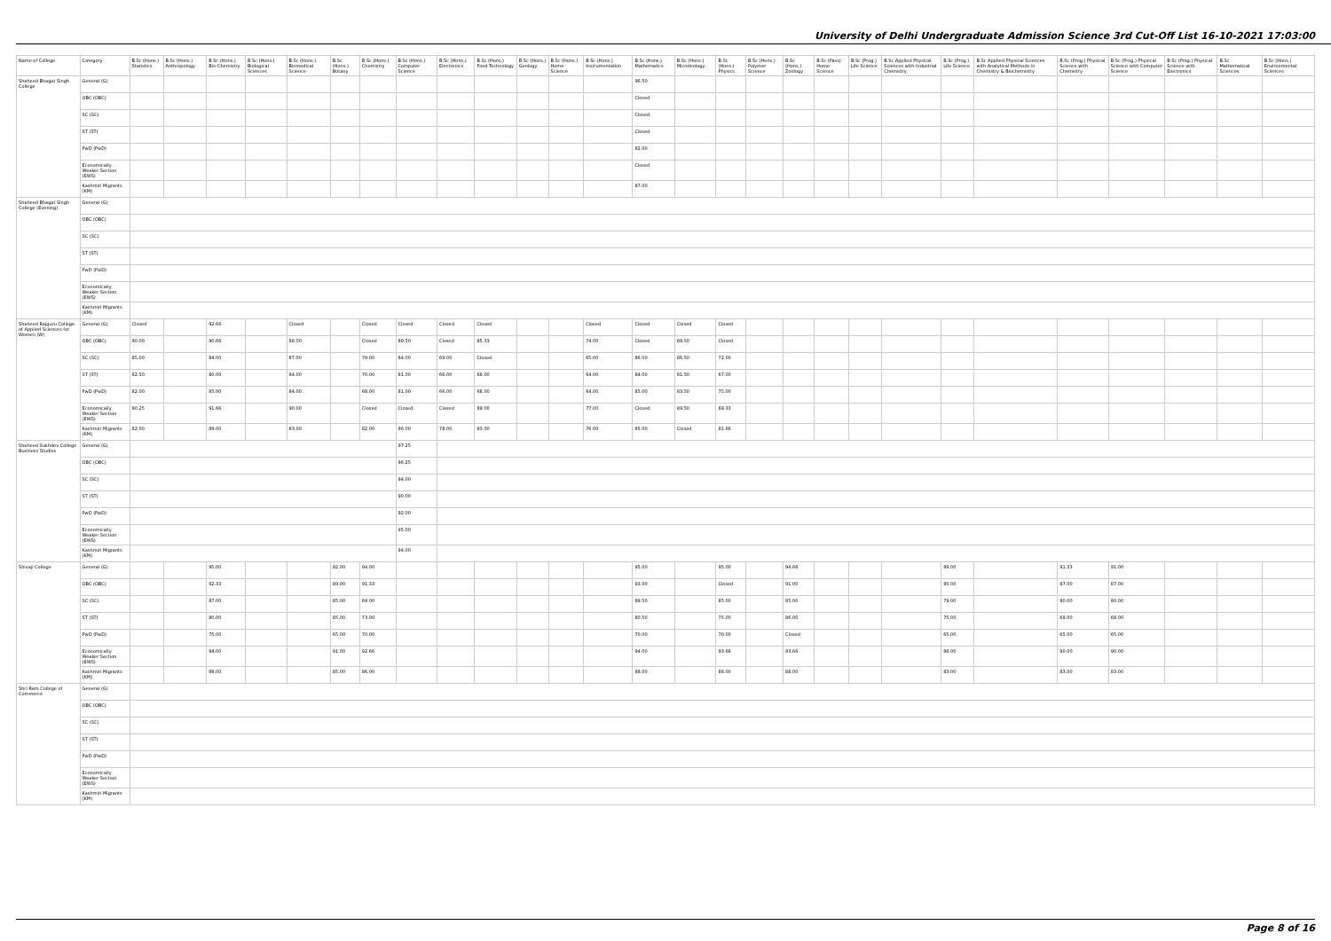University of Delhi Undergraduate Admission Science 3rd Cut-Off List 16-10-2021 17:03:00
| Name of College | Category | B.Sc (Hons.) Statistics | B.Sc (Hons.) Anthropology | B.Sc (Hons.) Bio-Chemistry | B.Sc (Hons.) Biological Sciences | B.Sc (Hons.) Biomedical Science | B.Sc (Hons.) Botany | B.Sc (Hons.) Chemistry | B.Sc (Hons.) Computer Science | B.Sc (Hons.) Electronics | B.Sc (Hons.) Food Technology | B.Sc (Hons.) Geology | B.Sc (Hons.) Home Science | B.Sc (Hons.) Instrumentation | B.Sc (Hons.) Mathematics | B.Sc (Hons.) Microbiology | B.Sc (Hons.) Physics | B.Sc (Hons.) Polymer Science | B.Sc (Hons.) Zoology | B.Sc (Pass) Home Science | B.Sc (Prog.) Life Science | B.Sc Applied Physical Sciences with Industrial Chemistry | B.Sc (Prog.) Life Science | B.Sc Applied Physical Sciences with Analytical Methods in Chemistry & Biochemistry | B.Sc (Prog.) Physical Science with Chemistry | B.Sc (Prog.) Physical Science with Computer Science | B.Sc (Prog.) Physical Science with Electronics | B.Sc Mathematical Sciences | B.Sc (Hons.) Environmental Sciences |
| --- | --- | --- | --- | --- | --- | --- | --- | --- | --- | --- | --- | --- | --- | --- | --- | --- | --- | --- | --- | --- | --- | --- | --- | --- | --- | --- | --- | --- | --- |
| Shaheed Bhagat Singh College | General (G) | | | | | | | | | | | | | | 96.50 | | | | | | | | | | | | | | |
| | OBC (OBC) | | | | | | | | | | | | | | Closed | | | | | | | | | | | | | | |
| | SC (SC) | | | | | | | | | | | | | | Closed | | | | | | | | | | | | | | |
| | ST (ST) | | | | | | | | | | | | | | Closed | | | | | | | | | | | | | | |
| | PwD (PwD) | | | | | | | | | | | | | | 82.00 | | | | | | | | | | | | | | |
| | Economically Weaker Section (EWS) | | | | | | | | | | | | | | Closed | | | | | | | | | | | | | | |
| | Kashmiri Migrants (KM) | | | | | | | | | | | | | | 87.00 | | | | | | | | | | | | | | |
| Shaheed Bhagat Singh College (Evening) | General (G) | | | | | | | | | | | | | | | | | | | | | | | | | | | | |
| | OBC (OBC) | | | | | | | | | | | | | | | | | | | | | | | | | | | | |
| | SC (SC) | | | | | | | | | | | | | | | | | | | | | | | | | | | | |
| | ST (ST) | | | | | | | | | | | | | | | | | | | | | | | | | | | | |
| | PwD (PwD) | | | | | | | | | | | | | | | | | | | | | | | | | | | | |
| | Economically Weaker Section (EWS) | | | | | | | | | | | | | | | | | | | | | | | | | | | | |
| | Kashmiri Migrants (KM) | | | | | | | | | | | | | | | | | | | | | | | | | | | | |
| Shaheed Rajguru College of Applied Sciences for Women (W) | General (G) | Closed | | 92.66 | | Closed | | Closed | Closed | Closed | Closed | | | Closed | Closed | Closed | Closed | | | | | | | | | | | | |
| | OBC (OBC) | 90.00 | | 90.66 | | 88.00 | | Closed | 89.50 | Closed | 85.33 | | | 74.00 | Closed | 89.50 | Closed | | | | | | | | | | | | |
| | SC (SC) | 85.00 | | 84.00 | | 87.00 | | 79.00 | 84.00 | 69.00 | Closed | | | 65.00 | 86.00 | 86.50 | 72.00 | | | | | | | | | | | | |
| | ST (ST) | 82.50 | | 80.00 | | 84.00 | | 70.00 | 81.00 | 66.00 | 68.00 | | | 64.00 | 84.00 | 81.50 | 67.00 | | | | | | | | | | | | |
| | PwD (PwD) | 82.00 | | 85.00 | | 84.00 | | 68.00 | 81.00 | 66.00 | 68.00 | | | 64.00 | 85.00 | 83.50 | 75.00 | | | | | | | | | | | | |
| | Economically Weaker Section (EWS) | 90.25 | | 91.66 | | 90.00 | | Closed | Closed | Closed | 89.00 | | | 77.00 | Closed | 89.50 | 89.33 | | | | | | | | | | | | |
| | Kashmiri Migrants (KM) | 82.00 | | 89.00 | | 83.00 | | 82.00 | 86.00 | 78.00 | 83.00 | | | 76.00 | 85.00 | Closed | 81.66 | | | | | | | | | | | | |
| Shaheed Sukhdev College Business Studies | General (G) | | | | | | | | 97.25 | | | | | | | | | | | | | | | | | | | | |
| | OBC (OBC) | | | | | | | | 96.25 | | | | | | | | | | | | | | | | | | | | |
| | SC (SC) | | | | | | | | 94.00 | | | | | | | | | | | | | | | | | | | | |
| | ST (ST) | | | | | | | | 90.00 | | | | | | | | | | | | | | | | | | | | |
| | PwD (PwD) | | | | | | | | 92.00 | | | | | | | | | | | | | | | | | | | | |
| | Economically Weaker Section (EWS) | | | | | | | | 95.00 | | | | | | | | | | | | | | | | | | | | |
| | Kashmiri Migrants (KM) | | | | | | | | 94.00 | | | | | | | | | | | | | | | | | | | | |
| Shivaji College | General (G) | | | 95.00 | | | 92.00 | 94.00 | | | | | | | 95.00 | | 95.00 | | 94.66 | | | | 89.00 | | 91.33 | 91.00 | | | |
| | OBC (OBC) | | | 92.33 | | | 89.00 | 91.33 | | | | | | | 93.00 | | Closed | | 91.00 | | | | 85.00 | | 87.00 | 87.00 | | | |
| | SC (SC) | | | 87.00 | | | 85.00 | 84.00 | | | | | | | 89.50 | | 85.00 | | 85.00 | | | | 79.00 | | 80.00 | 80.00 | | | |
| | ST (ST) | | | 80.00 | | | 85.00 | 73.00 | | | | | | | 80.50 | | 75.00 | | 86.00 | | | | 75.00 | | 69.00 | 68.00 | | | |
| | PwD (PwD) | | | 75.00 | | | 65.00 | 70.00 | | | | | | | 70.00 | | 70.00 | | Closed | | | | 65.00 | | 65.00 | 65.00 | | | |
| | Economically Weaker Section (EWS) | | | 94.00 | | | 91.00 | 92.66 | | | | | | | 94.00 | | 93.66 | | 93.66 | | | | 88.00 | | 90.00 | 90.00 | | | |
| | Kashmiri Migrants (KM) | | | 88.00 | | | 85.00 | 86.00 | | | | | | | 88.00 | | 88.00 | | 88.00 | | | | 83.00 | | 83.00 | 83.00 | | | |
| Shri Ram College of Commerce | General (G) | | | | | | | | | | | | | | | | | | | | | | | | | | | | |
| | OBC (OBC) | | | | | | | | | | | | | | | | | | | | | | | | | | | | |
| | SC (SC) | | | | | | | | | | | | | | | | | | | | | | | | | | | | |
| | ST (ST) | | | | | | | | | | | | | | | | | | | | | | | | | | | | |
| | PwD (PwD) | | | | | | | | | | | | | | | | | | | | | | | | | | | | |
| | Economically Weaker Section (EWS) | | | | | | | | | | | | | | | | | | | | | | | | | | | | |
| | Kashmiri Migrants (KM) | | | | | | | | | | | | | | | | | | | | | | | | | | | | |
Page 8 of 16